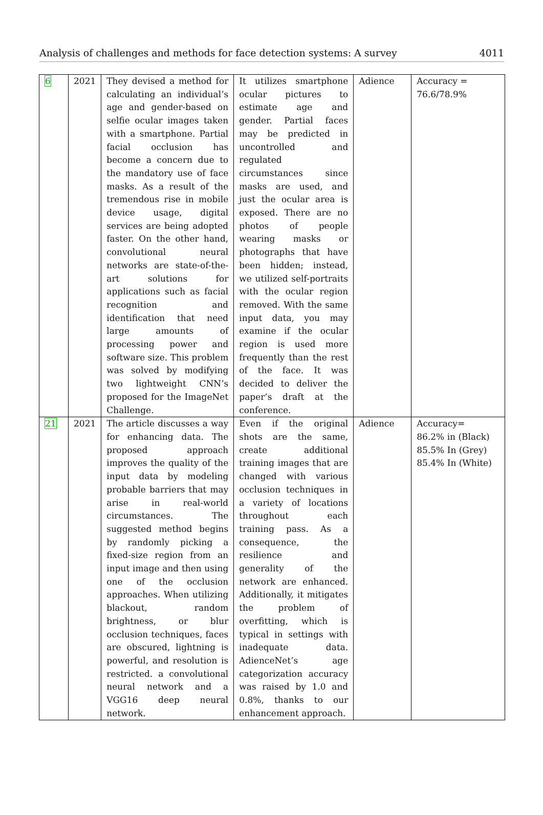Analysis of challenges and methods for face detection systems: A survey 4011
| 6 | 2021 | They devised a method for calculating an individual’s age and gender-based on selfie ocular images taken with a smartphone. Partial facial occlusion has become a concern due to the mandatory use of face masks. As a result of the tremendous rise in mobile device usage, digital services are being adopted faster. On the other hand, convolutional neural networks are state-of-the-art solutions for applications such as facial recognition and identification that need large amounts of processing power and software size. This problem was solved by modifying two lightweight CNN’s proposed for the ImageNet Challenge. | It utilizes smartphone ocular pictures to estimate age and gender. Partial faces may be predicted in uncontrolled and regulated circumstances since masks are used, and just the ocular area is exposed. There are no photos of people wearing masks or photographs that have been hidden; instead, we utilized self-portraits with the ocular region removed. With the same input data, you may examine if the ocular region is used more frequently than the rest of the face. It was decided to deliver the paper’s draft at the conference. | Adience | Accuracy = 76.6/78.9% |
| 21 | 2021 | The article discusses a way for enhancing data. The proposed approach improves the quality of the input data by modeling probable barriers that may arise in real-world circumstances. The suggested method begins by randomly picking a fixed-size region from an input image and then using one of the occlusion approaches. When utilizing blackout, random brightness, or blur occlusion techniques, faces are obscured, lightning is powerful, and resolution is restricted. a convolutional neural network and a VGG16 deep neural network. | Even if the original shots are the same, create additional training images that are changed with various occlusion techniques in a variety of locations throughout each training pass. As a consequence, the resilience and generality of the network are enhanced. Additionally, it mitigates the problem of overfitting, which is typical in settings with inadequate data. AdienceNet’s age categorization accuracy was raised by 1.0 and 0.8%, thanks to our enhancement approach. | Adience | Accuracy= 86.2% in (Black) 85.5% In (Grey) 85.4% In (White) |